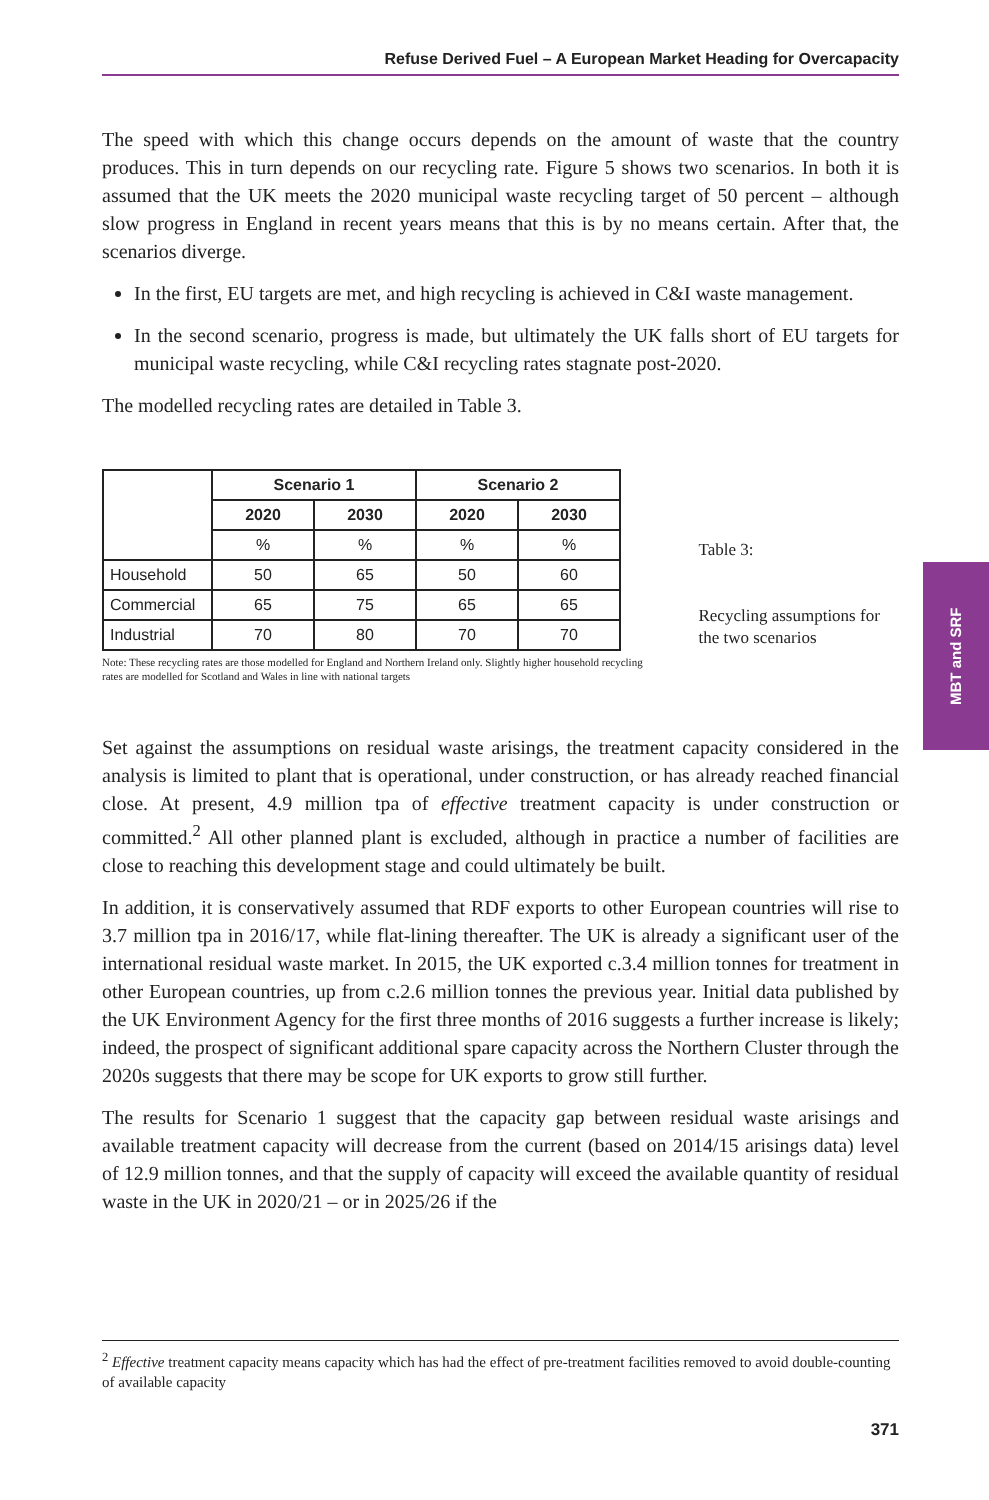Refuse Derived Fuel – A European Market Heading for Overcapacity
The speed with which this change occurs depends on the amount of waste that the country produces. This in turn depends on our recycling rate. Figure 5 shows two scenarios. In both it is assumed that the UK meets the 2020 municipal waste recycling target of 50 percent – although slow progress in England in recent years means that this is by no means certain. After that, the scenarios diverge.
In the first, EU targets are met, and high recycling is achieved in C&I waste management.
In the second scenario, progress is made, but ultimately the UK falls short of EU targets for municipal waste recycling, while C&I recycling rates stagnate post-2020.
The modelled recycling rates are detailed in Table 3.
| | Scenario 1 | | Scenario 2 | |
| | 2020 | 2030 | 2020 | 2030 |
| | % | % | % | % |
| Household | 50 | 65 | 50 | 60 |
| Commercial | 65 | 75 | 65 | 65 |
| Industrial | 70 | 80 | 70 | 70 |
Note: These recycling rates are those modelled for England and Northern Ireland only. Slightly higher household recycling rates are modelled for Scotland and Wales in line with national targets
Table 3:
Recycling assumptions for the two scenarios
Set against the assumptions on residual waste arisings, the treatment capacity considered in the analysis is limited to plant that is operational, under construction, or has already reached financial close. At present, 4.9 million tpa of effective treatment capacity is under construction or committed.<sup>2</sup> All other planned plant is excluded, although in practice a number of facilities are close to reaching this development stage and could ultimately be built.
In addition, it is conservatively assumed that RDF exports to other European countries will rise to 3.7 million tpa in 2016/17, while flat-lining thereafter. The UK is already a significant user of the international residual waste market. In 2015, the UK exported c.3.4 million tonnes for treatment in other European countries, up from c.2.6 million tonnes the previous year. Initial data published by the UK Environment Agency for the first three months of 2016 suggests a further increase is likely; indeed, the prospect of significant additional spare capacity across the Northern Cluster through the 2020s suggests that there may be scope for UK exports to grow still further.
The results for Scenario 1 suggest that the capacity gap between residual waste arisings and available treatment capacity will decrease from the current (based on 2014/15 arisings data) level of 12.9 million tonnes, and that the supply of capacity will exceed the available quantity of residual waste in the UK in 2020/21 – or in 2025/26 if the
MBT and SRF
<sup>2</sup> Effective treatment capacity means capacity which has had the effect of pre-treatment facilities removed to avoid double-counting of available capacity
371